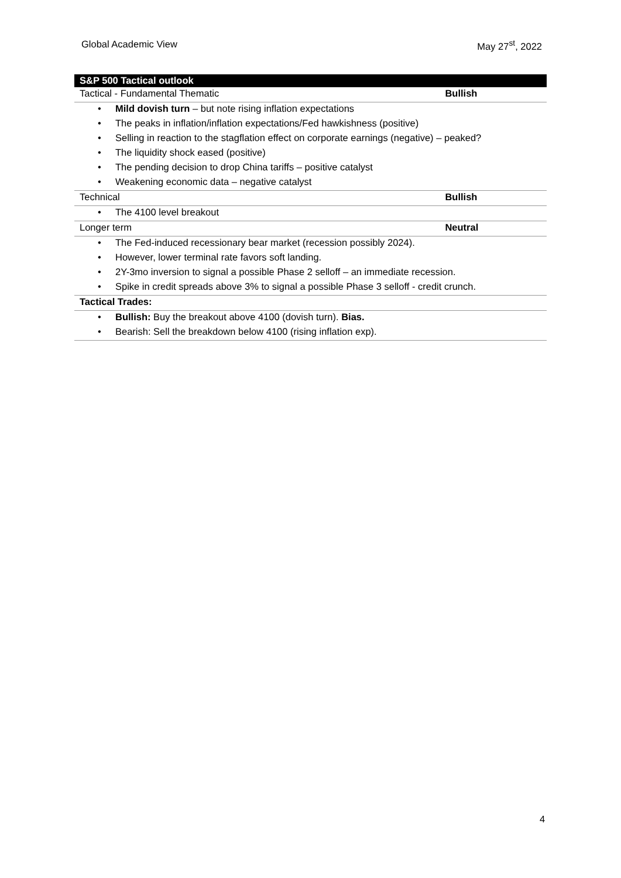Global Academic View May 27<sup>st</sup>, 2022
| S&P 500 Tactical outlook | |
| Tactical - Fundamental Thematic | Bullish |
| • Mild dovish turn – but note rising inflation expectations | |
| • The peaks in inflation/inflation expectations/Fed hawkishness (positive) | |
| • Selling in reaction to the stagflation effect on corporate earnings (negative) – peaked? | |
| • The liquidity shock eased (positive) | |
| • The pending decision to drop China tariffs – positive catalyst | |
| • Weakening economic data – negative catalyst | |
| Technical | Bullish |
| • The 4100 level breakout | |
| Longer term | Neutral |
| • The Fed-induced recessionary bear market (recession possibly 2024). | |
| • However, lower terminal rate favors soft landing. | |
| • 2Y-3mo inversion to signal a possible Phase 2 selloff – an immediate recession. | |
| • Spike in credit spreads above 3% to signal a possible Phase 3 selloff - credit crunch. | |
| Tactical Trades: | |
| • Bullish: Buy the breakout above 4100 (dovish turn). Bias. | |
| • Bearish: Sell the breakdown below 4100 (rising inflation exp). | |
4